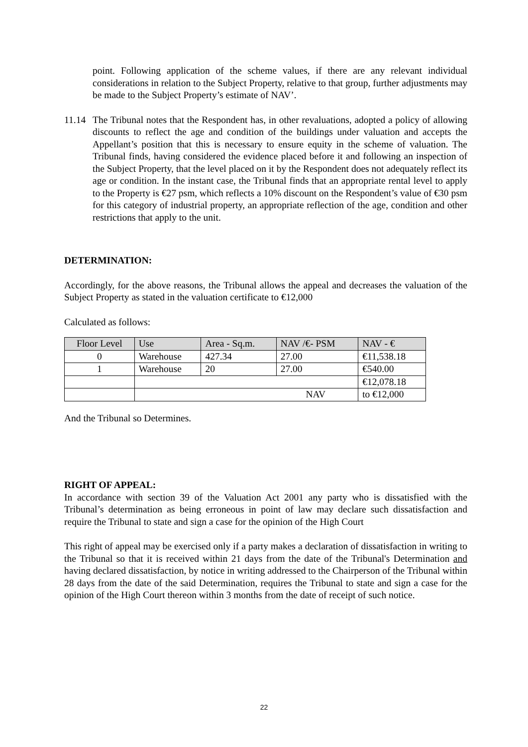point. Following application of the scheme values, if there are any relevant individual considerations in relation to the Subject Property, relative to that group, further adjustments may be made to the Subject Property’s estimate of NAV’.
11.14
The Tribunal notes that the Respondent has, in other revaluations, adopted a policy of allowing discounts to reflect the age and condition of the buildings under valuation and accepts the Appellant’s position that this is necessary to ensure equity in the scheme of valuation. The Tribunal finds, having considered the evidence placed before it and following an inspection of the Subject Property, that the level placed on it by the Respondent does not adequately reflect its age or condition. In the instant case, the Tribunal finds that an appropriate rental level to apply to the Property is €27 psm, which reflects a 10% discount on the Respondent’s value of €30 psm for this category of industrial property, an appropriate reflection of the age, condition and other restrictions that apply to the unit.
DETERMINATION:
Accordingly, for the above reasons, the Tribunal allows the appeal and decreases the valuation of the Subject Property as stated in the valuation certificate to €12,000
Calculated as follows:
| Floor Level | Use | Area - Sq.m. | NAV /€- PSM | NAV - € |
| --- | --- | --- | --- | --- |
| 0 | Warehouse | 427.34 | 27.00 | €11,538.18 |
| 1 | Warehouse | 20 | 27.00 | €540.00 |
| | | | | €12,078.18 |
| | NAV | | | to €12,000 |
And the Tribunal so Determines.
RIGHT OF APPEAL:
In accordance with section 39 of the Valuation Act 2001 any party who is dissatisfied with the Tribunal’s determination as being erroneous in point of law may declare such dissatisfaction and require the Tribunal to state and sign a case for the opinion of the High Court
This right of appeal may be exercised only if a party makes a declaration of dissatisfaction in writing to the Tribunal so that it is received within 21 days from the date of the Tribunal's Determination and having declared dissatisfaction, by notice in writing addressed to the Chairperson of the Tribunal within 28 days from the date of the said Determination, requires the Tribunal to state and sign a case for the opinion of the High Court thereon within 3 months from the date of receipt of such notice.
22